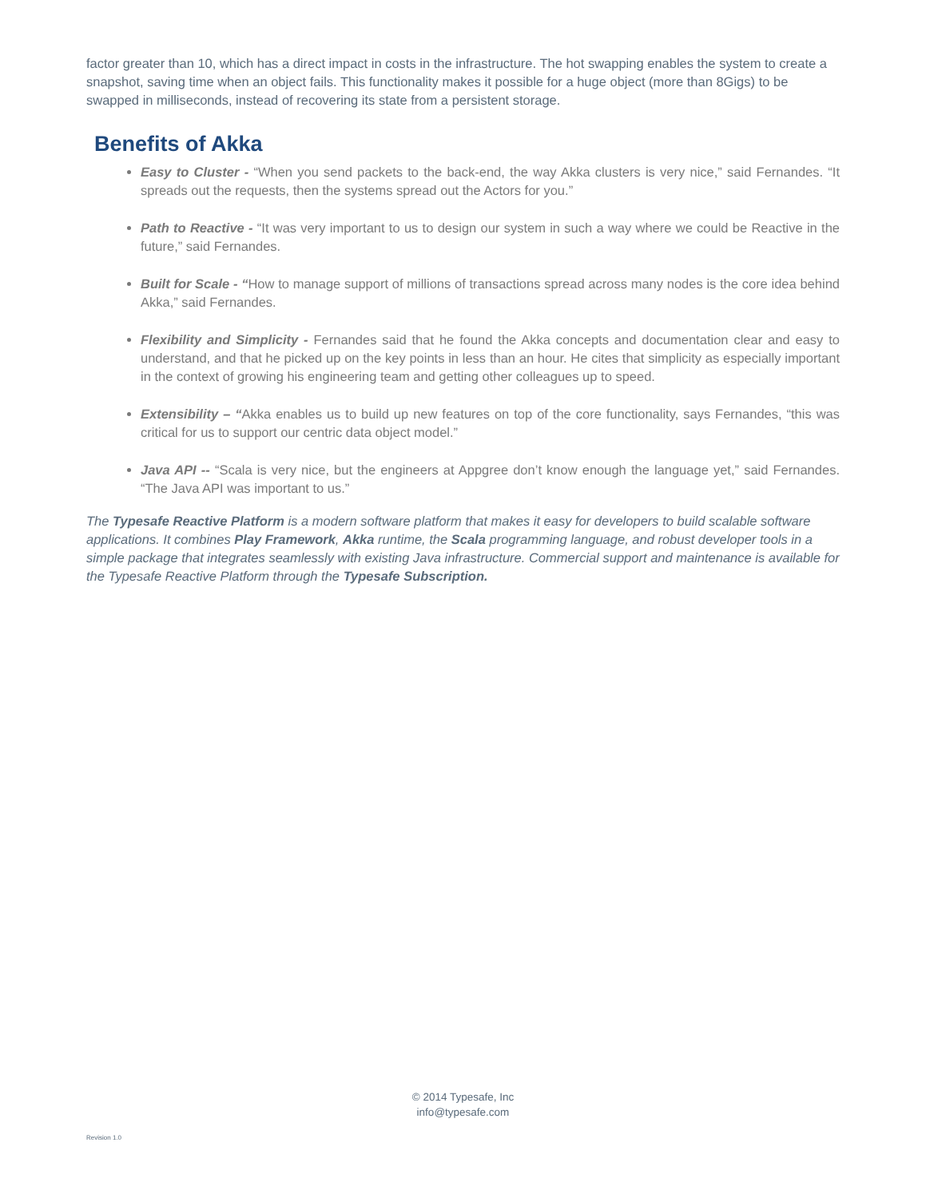factor greater than 10, which has a direct impact in costs in the infrastructure. The hot swapping enables the system to create a snapshot, saving time when an object fails. This functionality makes it possible for a huge object (more than 8Gigs) to be swapped in milliseconds, instead of recovering its state from a persistent storage.
Benefits of Akka
Easy to Cluster - “When you send packets to the back-end, the way Akka clusters is very nice,” said Fernandes. “It spreads out the requests, then the systems spread out the Actors for you.”
Path to Reactive - “It was very important to us to design our system in such a way where we could be Reactive in the future,” said Fernandes.
Built for Scale - “How to manage support of millions of transactions spread across many nodes is the core idea behind Akka,” said Fernandes.
Flexibility and Simplicity - Fernandes said that he found the Akka concepts and documentation clear and easy to understand, and that he picked up on the key points in less than an hour. He cites that simplicity as especially important in the context of growing his engineering team and getting other colleagues up to speed.
Extensibility – “Akka enables us to build up new features on top of the core functionality, says Fernandes, “this was critical for us to support our centric data object model.”
Java API -- “Scala is very nice, but the engineers at Appgree don’t know enough the language yet,” said Fernandes. “The Java API was important to us.”
The Typesafe Reactive Platform is a modern software platform that makes it easy for developers to build scalable software applications. It combines Play Framework, Akka runtime, the Scala programming language, and robust developer tools in a simple package that integrates seamlessly with existing Java infrastructure. Commercial support and maintenance is available for the Typesafe Reactive Platform through the Typesafe Subscription.
© 2014 Typesafe, Inc
info@typesafe.com
Revision 1.0